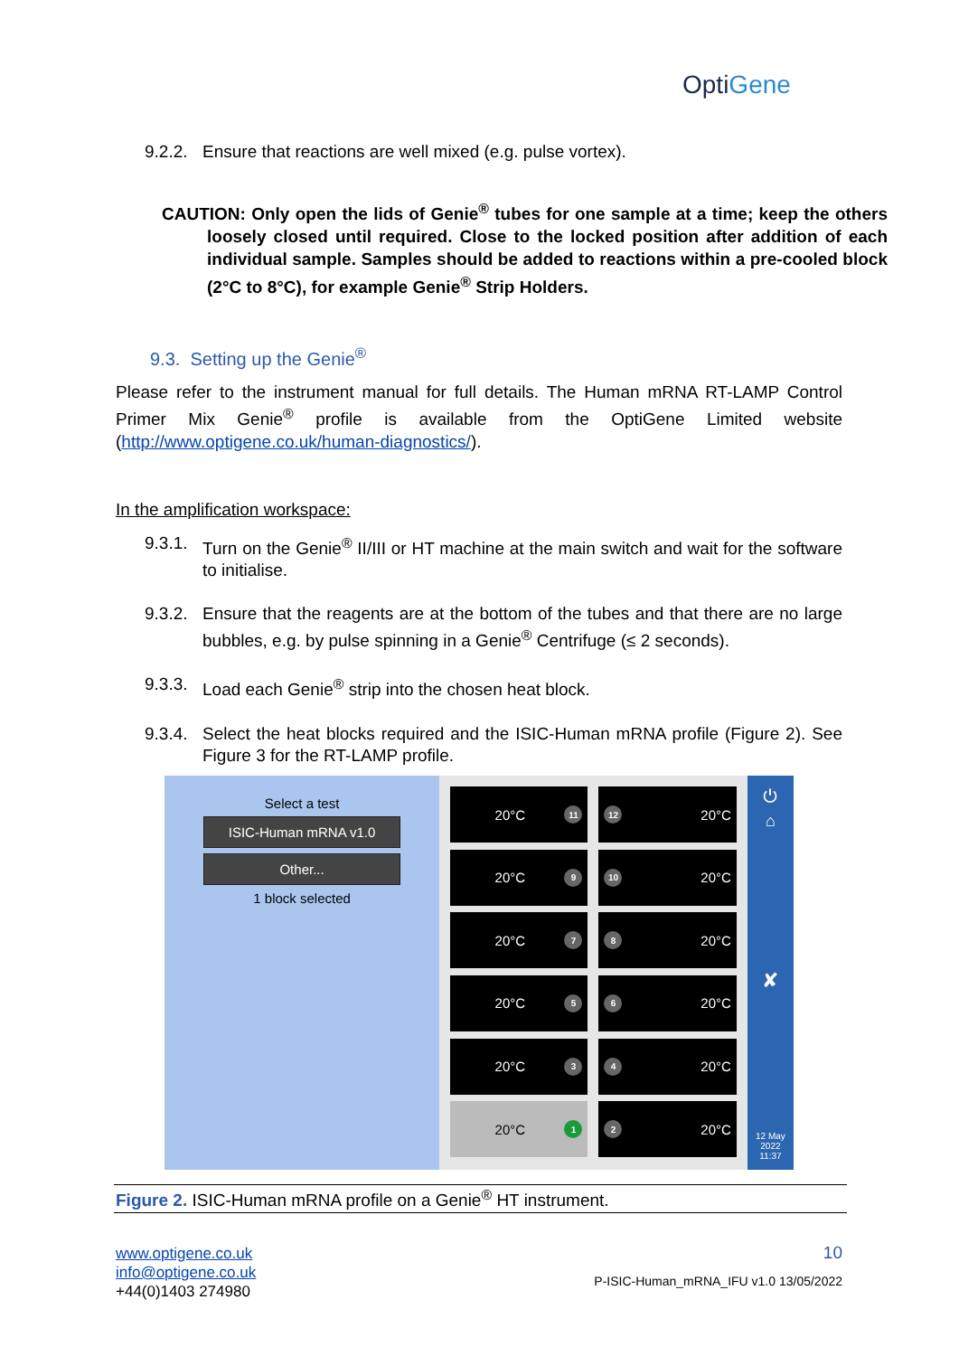OptiGene
9.2.2. Ensure that reactions are well mixed (e.g. pulse vortex).
CAUTION: Only open the lids of Genie<sup>®</sup> tubes for one sample at a time; keep the others loosely closed until required. Close to the locked position after addition of each individual sample. Samples should be added to reactions within a pre-cooled block (2°C to 8°C), for example Genie<sup>®</sup> Strip Holders.
9.3. Setting up the Genie<sup>®</sup>
Please refer to the instrument manual for full details. The Human mRNA RT-LAMP Control Primer Mix Genie<sup>®</sup> profile is available from the OptiGene Limited website (http://www.optigene.co.uk/human-diagnostics/).
In the amplification workspace:
9.3.1. Turn on the Genie<sup>®</sup> II/III or HT machine at the main switch and wait for the software to initialise.
9.3.2. Ensure that the reagents are at the bottom of the tubes and that there are no large bubbles, e.g. by pulse spinning in a Genie<sup>®</sup> Centrifuge (≤ 2 seconds).
9.3.3. Load each Genie<sup>®</sup> strip into the chosen heat block.
9.3.4. Select the heat blocks required and the ISIC-Human mRNA profile (Figure 2). See Figure 3 for the RT-LAMP profile.
Select a test
ISIC-Human mRNA v1.0
Other...
1 block selected
20°C 11
12 20°C
20°C 9
10 20°C
20°C 7
8 20°C
20°C 5
6 20°C
20°C 3
4 20°C
20°C 1
2 20°C
⏻
⌂
✘
12 May
2022
11:37
Figure 2. ISIC-Human mRNA profile on a Genie<sup>®</sup> HT instrument.
www.optigene.co.uk
info@optigene.co.uk
+44(0)1403 274980
10
P-ISIC-Human_mRNA_IFU v1.0 13/05/2022